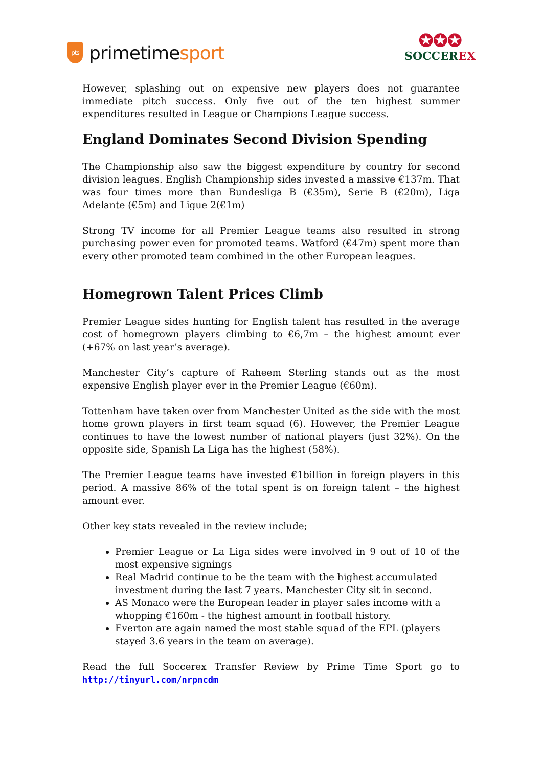pts
primetime sport
✪✪✪
SOCCER EX
However, splashing out on expensive new players does not guarantee immediate pitch success. Only five out of the ten highest summer expenditures resulted in League or Champions League success.
England Dominates Second Division Spending
The Championship also saw the biggest expenditure by country for second division leagues. English Championship sides invested a massive €137m. That was four times more than Bundesliga B (€35m), Serie B (€20m), Liga Adelante (€5m) and Ligue 2(€1m)
Strong TV income for all Premier League teams also resulted in strong purchasing power even for promoted teams. Watford (€47m) spent more than every other promoted team combined in the other European leagues.
Homegrown Talent Prices Climb
Premier League sides hunting for English talent has resulted in the average cost of homegrown players climbing to €6,7m – the highest amount ever (+67% on last year’s average).
Manchester City’s capture of Raheem Sterling stands out as the most expensive English player ever in the Premier League (€60m).
Tottenham have taken over from Manchester United as the side with the most home grown players in first team squad (6). However, the Premier League continues to have the lowest number of national players (just 32%). On the opposite side, Spanish La Liga has the highest (58%).
The Premier League teams have invested €1billion in foreign players in this period. A massive 86% of the total spent is on foreign talent – the highest amount ever.
Other key stats revealed in the review include;
Premier League or La Liga sides were involved in 9 out of 10 of the most expensive signings
Real Madrid continue to be the team with the highest accumulated investment during the last 7 years. Manchester City sit in second.
AS Monaco were the European leader in player sales income with a whopping €160m - the highest amount in football history.
Everton are again named the most stable squad of the EPL (players stayed 3.6 years in the team on average).
Read the full Soccerex Transfer Review by Prime Time Sport go to http://tinyurl.com/nrpncdm